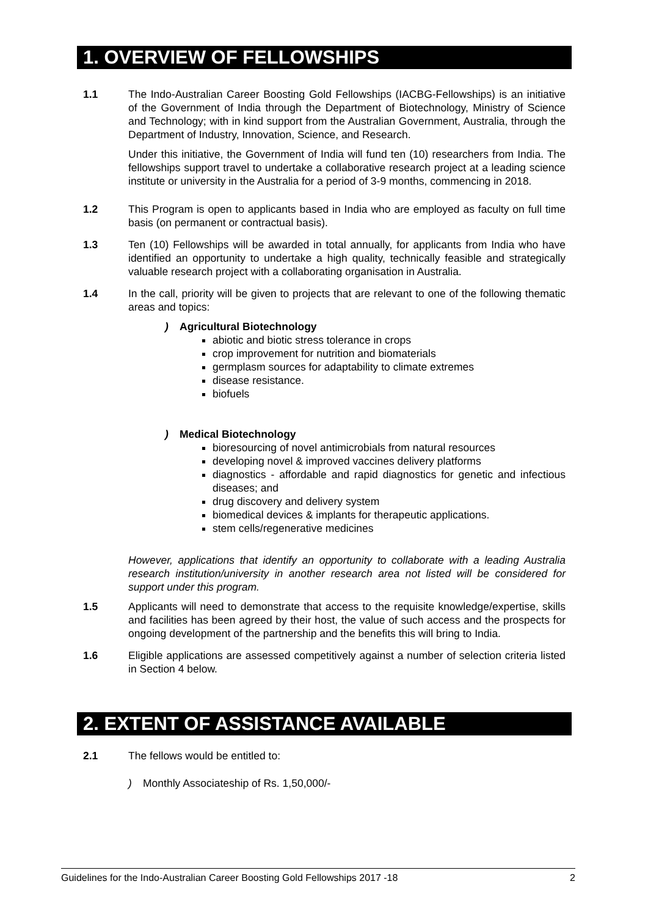1. OVERVIEW OF FELLOWSHIPS
1.1 The Indo-Australian Career Boosting Gold Fellowships (IACBG-Fellowships) is an initiative of the Government of India through the Department of Biotechnology, Ministry of Science and Technology; with in kind support from the Australian Government, Australia, through the Department of Industry, Innovation, Science, and Research.
Under this initiative, the Government of India will fund ten (10) researchers from India. The fellowships support travel to undertake a collaborative research project at a leading science institute or university in the Australia for a period of 3-9 months, commencing in 2018.
1.2 This Program is open to applicants based in India who are employed as faculty on full time basis (on permanent or contractual basis).
1.3 Ten (10) Fellowships will be awarded in total annually, for applicants from India who have identified an opportunity to undertake a high quality, technically feasible and strategically valuable research project with a collaborating organisation in Australia.
1.4 In the call, priority will be given to projects that are relevant to one of the following thematic areas and topics:
) Agricultural Biotechnology
abiotic and biotic stress tolerance in crops
crop improvement for nutrition and biomaterials
germplasm sources for adaptability to climate extremes
disease resistance.
biofuels
) Medical Biotechnology
bioresourcing of novel antimicrobials from natural resources
developing novel & improved vaccines delivery platforms
diagnostics - affordable and rapid diagnostics for genetic and infectious diseases; and
drug discovery and delivery system
biomedical devices & implants for therapeutic applications.
stem cells/regenerative medicines
However, applications that identify an opportunity to collaborate with a leading Australia research institution/university in another research area not listed will be considered for support under this program.
1.5 Applicants will need to demonstrate that access to the requisite knowledge/expertise, skills and facilities has been agreed by their host, the value of such access and the prospects for ongoing development of the partnership and the benefits this will bring to India.
1.6 Eligible applications are assessed competitively against a number of selection criteria listed in Section 4 below.
2. EXTENT OF ASSISTANCE AVAILABLE
2.1 The fellows would be entitled to:
) Monthly Associateship of Rs. 1,50,000/-
Guidelines for the Indo-Australian Career Boosting Gold Fellowships 2017 -18 2